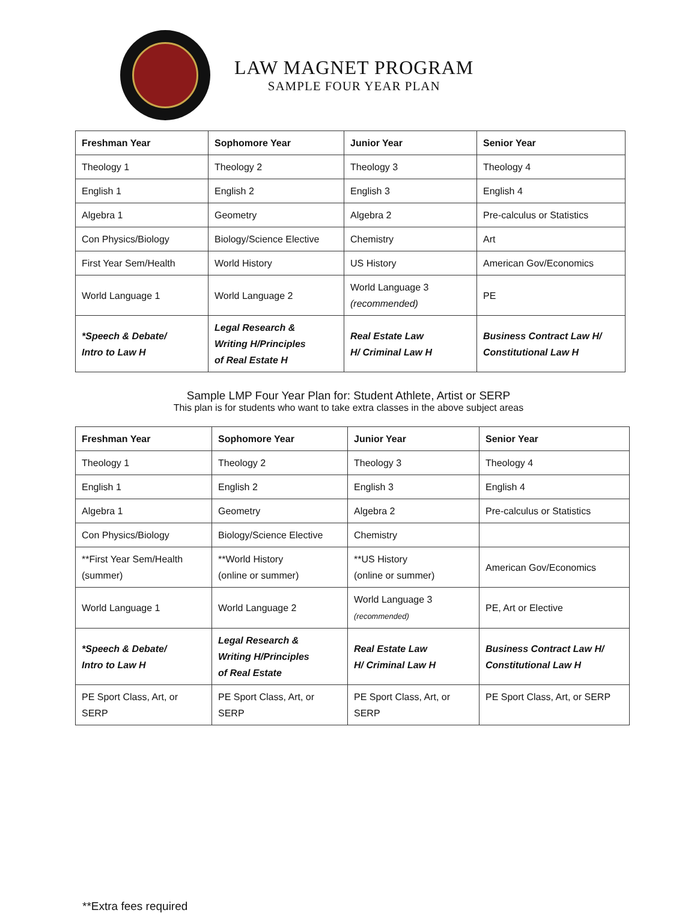LAW MAGNET PROGRAM
SAMPLE FOUR YEAR PLAN
| Freshman Year | Sophomore Year | Junior Year | Senior Year |
| --- | --- | --- | --- |
| Theology 1 | Theology 2 | Theology 3 | Theology 4 |
| English 1 | English 2 | English 3 | English 4 |
| Algebra 1 | Geometry | Algebra 2 | Pre-calculus or Statistics |
| Con Physics/Biology | Biology/Science Elective | Chemistry | Art |
| First Year Sem/Health | World History | US History | American Gov/Economics |
| World Language 1 | World Language 2 | World Language 3 (recommended) | PE |
| *Speech & Debate/ Intro to Law H | Legal Research & Writing H/Principles of Real Estate H | Real Estate Law H/ Criminal Law H | Business Contract Law H/ Constitutional Law H |
Sample LMP Four Year Plan for: Student Athlete, Artist or SERP
This plan is for students who want to take extra classes in the above subject areas
| Freshman Year | Sophomore Year | Junior Year | Senior Year |
| --- | --- | --- | --- |
| Theology 1 | Theology 2 | Theology 3 | Theology 4 |
| English 1 | English 2 | English 3 | English 4 |
| Algebra 1 | Geometry | Algebra 2 | Pre-calculus or Statistics |
| Con Physics/Biology | Biology/Science Elective | Chemistry | |
| **First Year Sem/Health (summer) | **World History (online or summer) | **US History (online or summer) | American Gov/Economics |
| World Language 1 | World Language 2 | World Language 3 (recommended) | PE, Art or Elective |
| *Speech & Debate/ Intro to Law H | Legal Research & Writing H/Principles of Real Estate | Real Estate Law H/ Criminal Law H | Business Contract Law H/ Constitutional Law H |
| PE Sport Class, Art, or SERP | PE Sport Class, Art, or SERP | PE Sport Class, Art, or SERP | PE Sport Class, Art, or SERP |
**Extra fees required